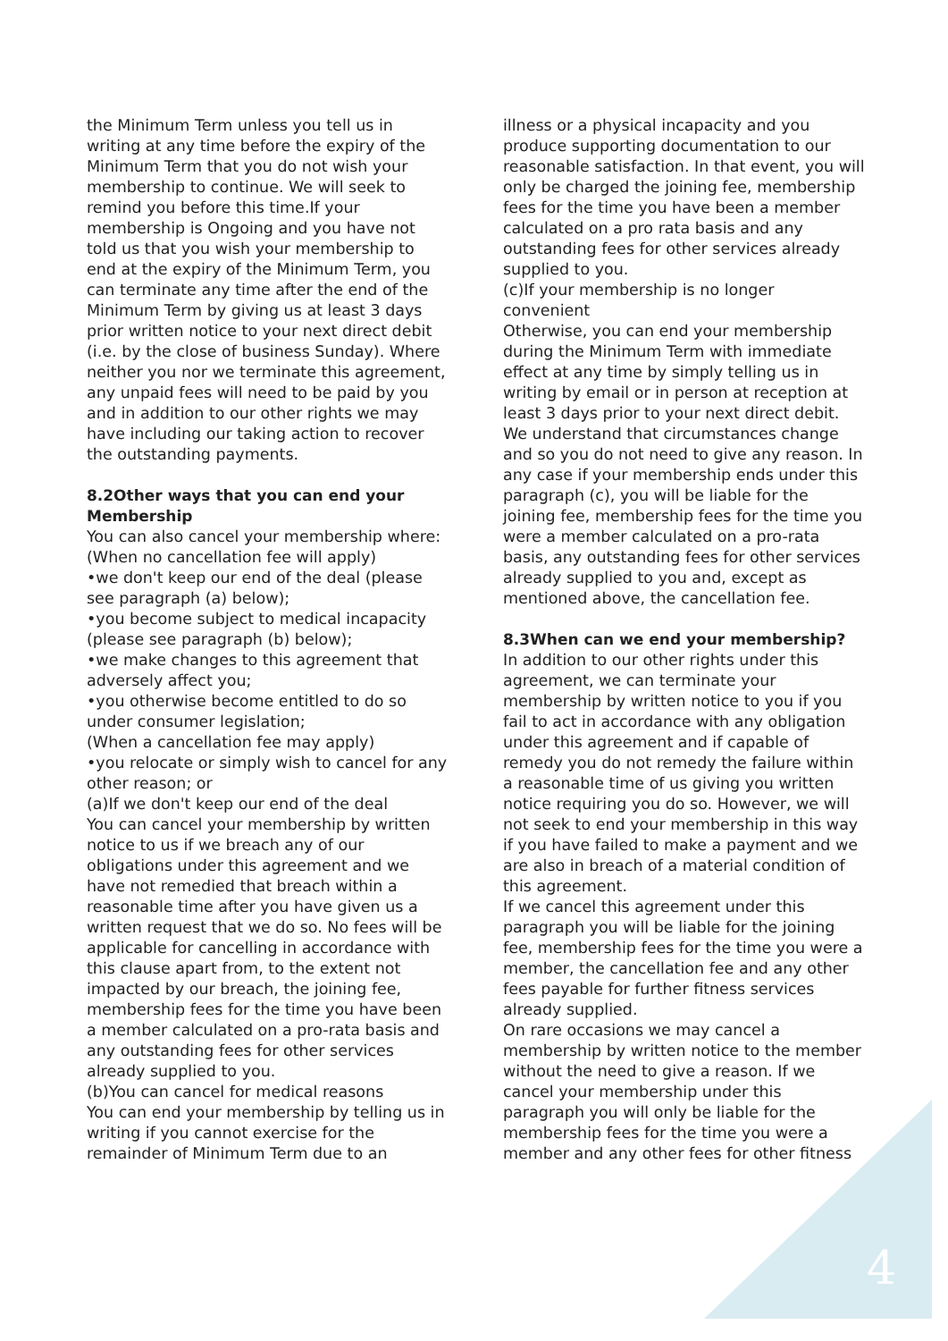the Minimum Term unless you tell us in writing at any time before the expiry of the Minimum Term that you do not wish your membership to continue. We will seek to remind you before this time.If your membership is Ongoing and you have not told us that you wish your membership to end at the expiry of the Minimum Term, you can terminate any time after the end of the Minimum Term by giving us at least 3 days prior written notice to your next direct debit (i.e. by the close of business Sunday). Where neither you nor we terminate this agreement, any unpaid fees will need to be paid by you and in addition to our other rights we may have including our taking action to recover the outstanding payments.
8.2Other ways that you can end your Membership
You can also cancel your membership where:
(When no cancellation fee will apply)
•we don't keep our end of the deal (please see paragraph (a) below);
•you become subject to medical incapacity (please see paragraph (b) below);
•we make changes to this agreement that adversely affect you;
•you otherwise become entitled to do so under consumer legislation;
(When a cancellation fee may apply)
•you relocate or simply wish to cancel for any other reason; or
(a)If we don't keep our end of the deal
You can cancel your membership by written notice to us if we breach any of our obligations under this agreement and we have not remedied that breach within a reasonable time after you have given us a written request that we do so. No fees will be applicable for cancelling in accordance with this clause apart from, to the extent not impacted by our breach, the joining fee, membership fees for the time you have been a member calculated on a pro-rata basis and any outstanding fees for other services already supplied to you.
(b)You can cancel for medical reasons
You can end your membership by telling us in writing if you cannot exercise for the remainder of Minimum Term due to an
illness or a physical incapacity and you produce supporting documentation to our reasonable satisfaction. In that event, you will only be charged the joining fee, membership fees for the time you have been a member calculated on a pro rata basis and any outstanding fees for other services already supplied to you.
(c)If your membership is no longer convenient
Otherwise, you can end your membership during the Minimum Term with immediate effect at any time by simply telling us in writing by email or in person at reception at least 3 days prior to your next direct debit. We understand that circumstances change and so you do not need to give any reason. In any case if your membership ends under this paragraph (c), you will be liable for the joining fee, membership fees for the time you were a member calculated on a pro-rata basis, any outstanding fees for other services already supplied to you and, except as mentioned above, the cancellation fee.
8.3When can we end your membership?
In addition to our other rights under this agreement, we can terminate your membership by written notice to you if you fail to act in accordance with any obligation under this agreement and if capable of remedy you do not remedy the failure within a reasonable time of us giving you written notice requiring you do so. However, we will not seek to end your membership in this way if you have failed to make a payment and we are also in breach of a material condition of this agreement.
If we cancel this agreement under this paragraph you will be liable for the joining fee, membership fees for the time you were a member, the cancellation fee and any other fees payable for further fitness services already supplied.
On rare occasions we may cancel a membership by written notice to the member without the need to give a reason. If we cancel your membership under this paragraph you will only be liable for the membership fees for the time you were a member and any other fees for other fitness
4